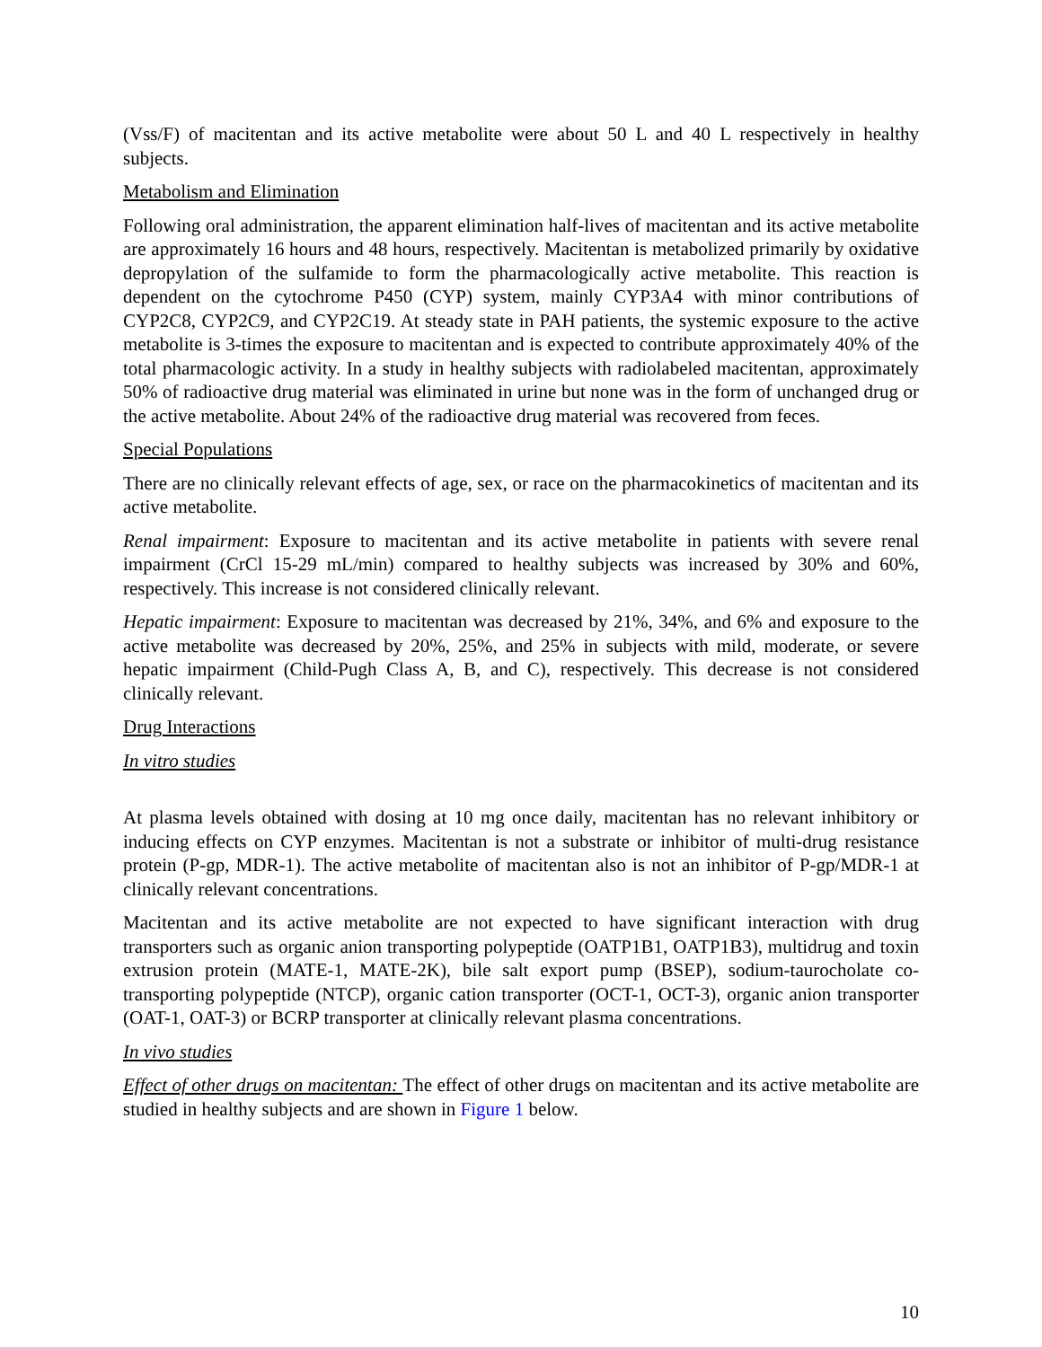(Vss/F) of macitentan and its active metabolite were about 50 L and 40 L respectively in healthy subjects.
Metabolism and Elimination
Following oral administration, the apparent elimination half-lives of macitentan and its active metabolite are approximately 16 hours and 48 hours, respectively. Macitentan is metabolized primarily by oxidative depropylation of the sulfamide to form the pharmacologically active metabolite. This reaction is dependent on the cytochrome P450 (CYP) system, mainly CYP3A4 with minor contributions of CYP2C8, CYP2C9, and CYP2C19. At steady state in PAH patients, the systemic exposure to the active metabolite is 3-times the exposure to macitentan and is expected to contribute approximately 40% of the total pharmacologic activity. In a study in healthy subjects with radiolabeled macitentan, approximately 50% of radioactive drug material was eliminated in urine but none was in the form of unchanged drug or the active metabolite. About 24% of the radioactive drug material was recovered from feces.
Special Populations
There are no clinically relevant effects of age, sex, or race on the pharmacokinetics of macitentan and its active metabolite.
Renal impairment: Exposure to macitentan and its active metabolite in patients with severe renal impairment (CrCl 15-29 mL/min) compared to healthy subjects was increased by 30% and 60%, respectively. This increase is not considered clinically relevant.
Hepatic impairment: Exposure to macitentan was decreased by 21%, 34%, and 6% and exposure to the active metabolite was decreased by 20%, 25%, and 25% in subjects with mild, moderate, or severe hepatic impairment (Child-Pugh Class A, B, and C), respectively. This decrease is not considered clinically relevant.
Drug Interactions
In vitro studies
At plasma levels obtained with dosing at 10 mg once daily, macitentan has no relevant inhibitory or inducing effects on CYP enzymes. Macitentan is not a substrate or inhibitor of multi-drug resistance protein (P-gp, MDR-1). The active metabolite of macitentan also is not an inhibitor of P-gp/MDR-1 at clinically relevant concentrations.
Macitentan and its active metabolite are not expected to have significant interaction with drug transporters such as organic anion transporting polypeptide (OATP1B1, OATP1B3), multidrug and toxin extrusion protein (MATE-1, MATE-2K), bile salt export pump (BSEP), sodium-taurocholate co-transporting polypeptide (NTCP), organic cation transporter (OCT-1, OCT-3), organic anion transporter (OAT-1, OAT-3) or BCRP transporter at clinically relevant plasma concentrations.
In vivo studies
Effect of other drugs on macitentan: The effect of other drugs on macitentan and its active metabolite are studied in healthy subjects and are shown in Figure 1 below.
10